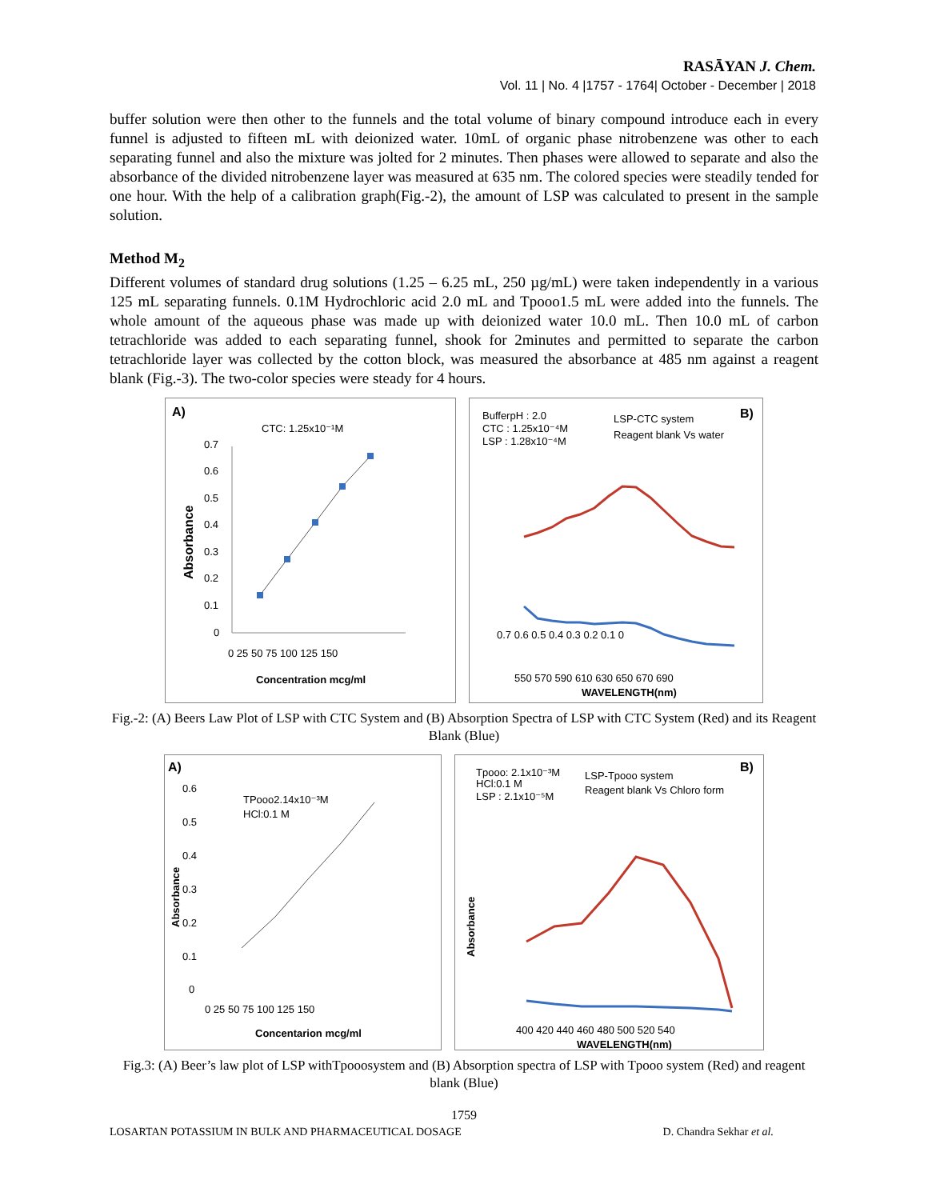RASĀYAN J. Chem.
Vol. 11 | No. 4 |1757 - 1764| October - December | 2018
buffer solution were then other to the funnels and the total volume of binary compound introduce each in every funnel is adjusted to fifteen mL with deionized water. 10mL of organic phase nitrobenzene was other to each separating funnel and also the mixture was jolted for 2 minutes. Then phases were allowed to separate and also the absorbance of the divided nitrobenzene layer was measured at 635 nm. The colored species were steadily tended for one hour. With the help of a calibration graph(Fig.-2), the amount of LSP was calculated to present in the sample solution.
Method M<sub>2</sub>
Different volumes of standard drug solutions (1.25 – 6.25 mL, 250 µg/mL) were taken independently in a various 125 mL separating funnels. 0.1M Hydrochloric acid 2.0 mL and Tpooo1.5 mL were added into the funnels. The whole amount of the aqueous phase was made up with deionized water 10.0 mL. Then 10.0 mL of carbon tetrachloride was added to each separating funnel, shook for 2minutes and permitted to separate the carbon tetrachloride layer was collected by the cotton block, was measured the absorbance at 485 nm against a reagent blank (Fig.-3). The two-color species were steady for 4 hours.
A)
CTC: 1.25x10⁻¹M
0.7
0.6
0.5
0.4
0.3
0.2
0.1
0
0 25 50 75 100 125 150
Concentration mcg/ml
Absorbance
BufferpH : 2.0
CTC : 1.25x10⁻⁴M
LSP : 1.28x10⁻⁴M
LSP-CTC system
Reagent blank Vs water
B)
0.7 0.6 0.5 0.4 0.3 0.2 0.1 0
550 570 590 610 630 650 670 690
WAVELENGTH(nm)
Fig.-2: (A) Beers Law Plot of LSP with CTC System and (B) Absorption Spectra of LSP with CTC System (Red) and its Reagent Blank (Blue)
A)
TPooo2.14x10⁻³M
HCl:0.1 M
0.6
0.5
0.4
0.3
0.2
0.1
0
0 25 50 75 100 125 150
Concentarion mcg/ml
Absorbance
Tpooo: 2.1x10⁻³M
HCl:0.1 M
LSP : 2.1x10⁻⁵M
LSP-Tpooo system
Reagent blank Vs Chloro form
B)
400 420 440 460 480 500 520 540
WAVELENGTH(nm)
Absorbance
Fig.3: (A) Beer’s law plot of LSP withTpooosystem and (B) Absorption spectra of LSP with Tpooo system (Red) and reagent blank (Blue)
1759
LOSARTAN POTASSIUM IN BULK AND PHARMACEUTICAL DOSAGE D. Chandra Sekhar et al.